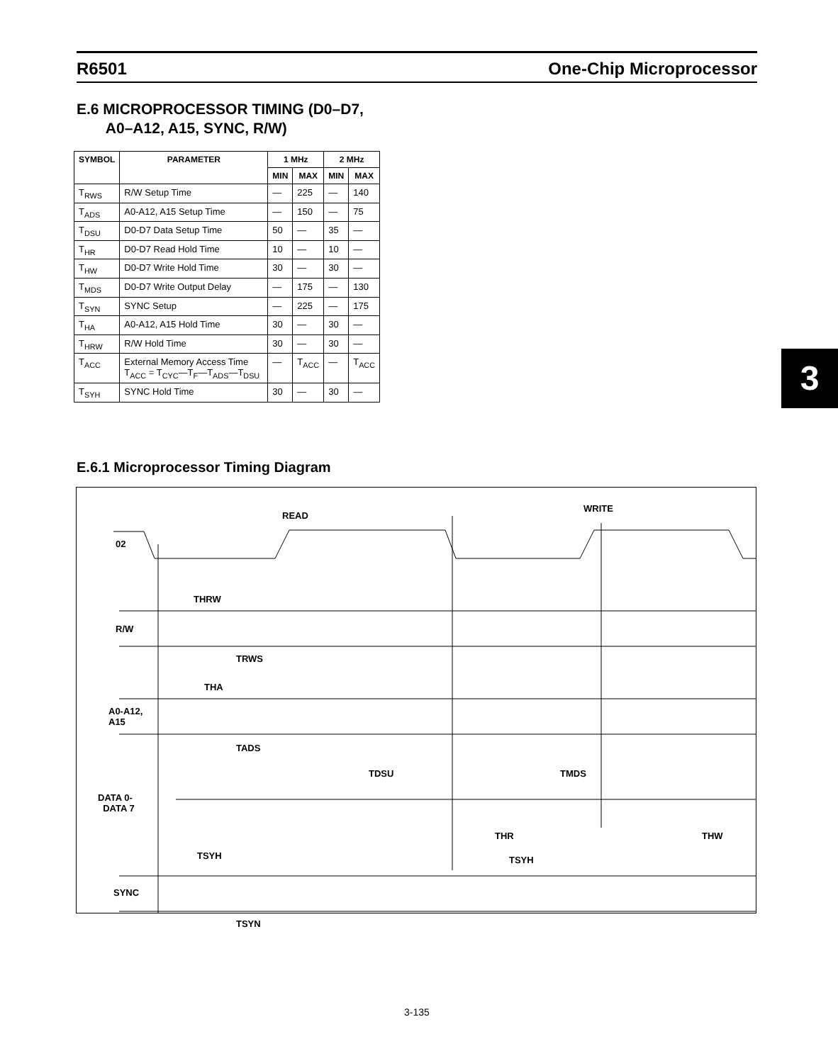R6501 One-Chip Microprocessor
E.6 MICROPROCESSOR TIMING (D0–D7,
A0–A12, A15, SYNC, R/W)
| SYMBOL | PARAMETER | 1 MHz | | 2 MHz | |
| --- | --- | --- | --- | --- | --- |
| | | MIN | MAX | MIN | MAX |
| T<sub>RWS</sub> | R/W Setup Time | — | 225 | — | 140 |
| T<sub>ADS</sub> | A0-A12, A15 Setup Time | — | 150 | — | 75 |
| T<sub>DSU</sub> | D0-D7 Data Setup Time | 50 | — | 35 | — |
| T<sub>HR</sub> | D0-D7 Read Hold Time | 10 | — | 10 | — |
| T<sub>HW</sub> | D0-D7 Write Hold Time | 30 | — | 30 | — |
| T<sub>MDS</sub> | D0-D7 Write Output Delay | — | 175 | — | 130 |
| T<sub>SYN</sub> | SYNC Setup | — | 225 | — | 175 |
| T<sub>HA</sub> | A0-A12, A15 Hold Time | 30 | — | 30 | — |
| T<sub>HRW</sub> | R/W Hold Time | 30 | — | 30 | — |
| T<sub>ACC</sub> | External Memory Access Time T<sub>ACC</sub> = T<sub>CYC</sub>—T<sub>F</sub>—T<sub>ADS</sub>—T<sub>DSU</sub> | — | T<sub>ACC</sub> | — | T<sub>ACC</sub> |
| T<sub>SYH</sub> | SYNC Hold Time | 30 | — | 30 | — |
E.6.1 Microprocessor Timing Diagram
READ
WRITE
02
THRW
R/W
TRWS
THA
A0-A12,
A15
TADS
TDSU TMDS
DATA 0-
DATA 7
THR THW
TSYH TSYH
SYNC
TSYN
3
3-135